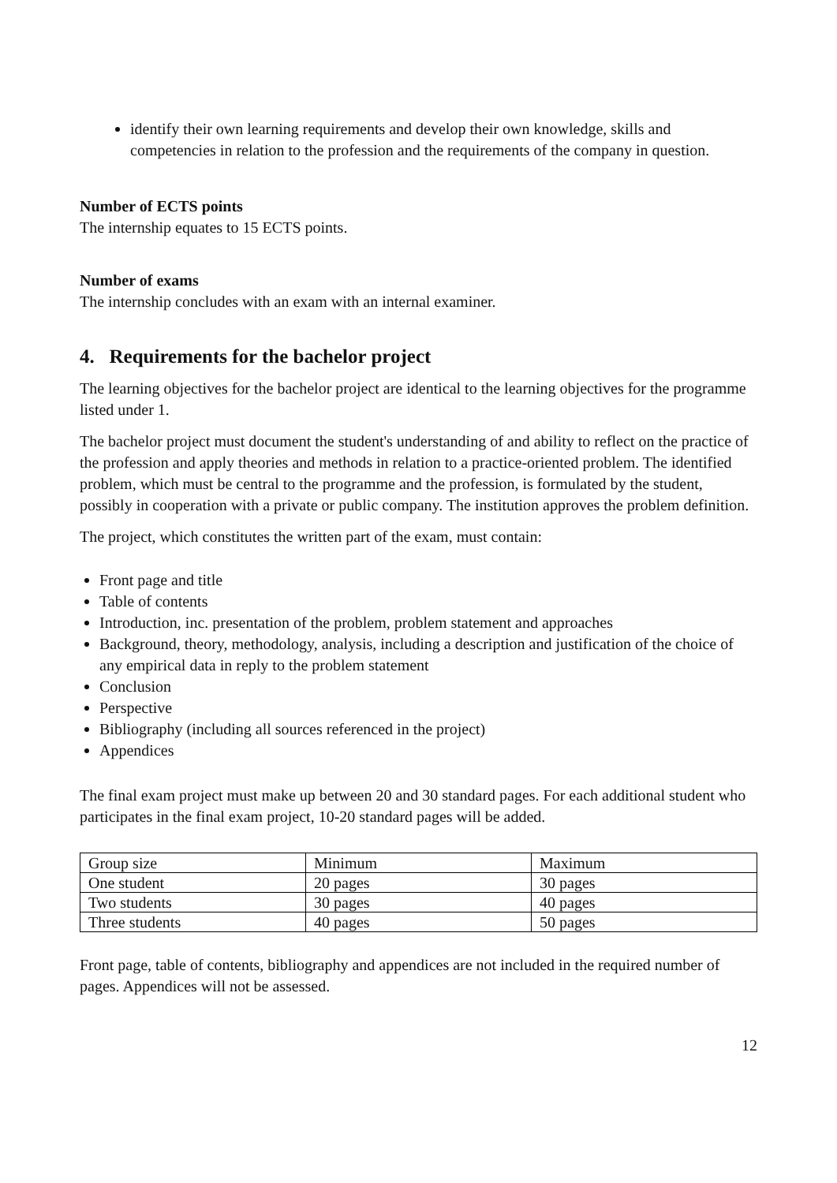identify their own learning requirements and develop their own knowledge, skills and competencies in relation to the profession and the requirements of the company in question.
Number of ECTS points
The internship equates to 15 ECTS points.
Number of exams
The internship concludes with an exam with an internal examiner.
4. Requirements for the bachelor project
The learning objectives for the bachelor project are identical to the learning objectives for the programme listed under 1.
The bachelor project must document the student's understanding of and ability to reflect on the practice of the profession and apply theories and methods in relation to a practice-oriented problem. The identified problem, which must be central to the programme and the profession, is formulated by the student, possibly in cooperation with a private or public company. The institution approves the problem definition.
The project, which constitutes the written part of the exam, must contain:
Front page and title
Table of contents
Introduction, inc. presentation of the problem, problem statement and approaches
Background, theory, methodology, analysis, including a description and justification of the choice of any empirical data in reply to the problem statement
Conclusion
Perspective
Bibliography (including all sources referenced in the project)
Appendices
The final exam project must make up between 20 and 30 standard pages. For each additional student who participates in the final exam project, 10-20 standard pages will be added.
| Group size | Minimum | Maximum |
| One student | 20 pages | 30 pages |
| Two students | 30 pages | 40 pages |
| Three students | 40 pages | 50 pages |
Front page, table of contents, bibliography and appendices are not included in the required number of pages. Appendices will not be assessed.
12